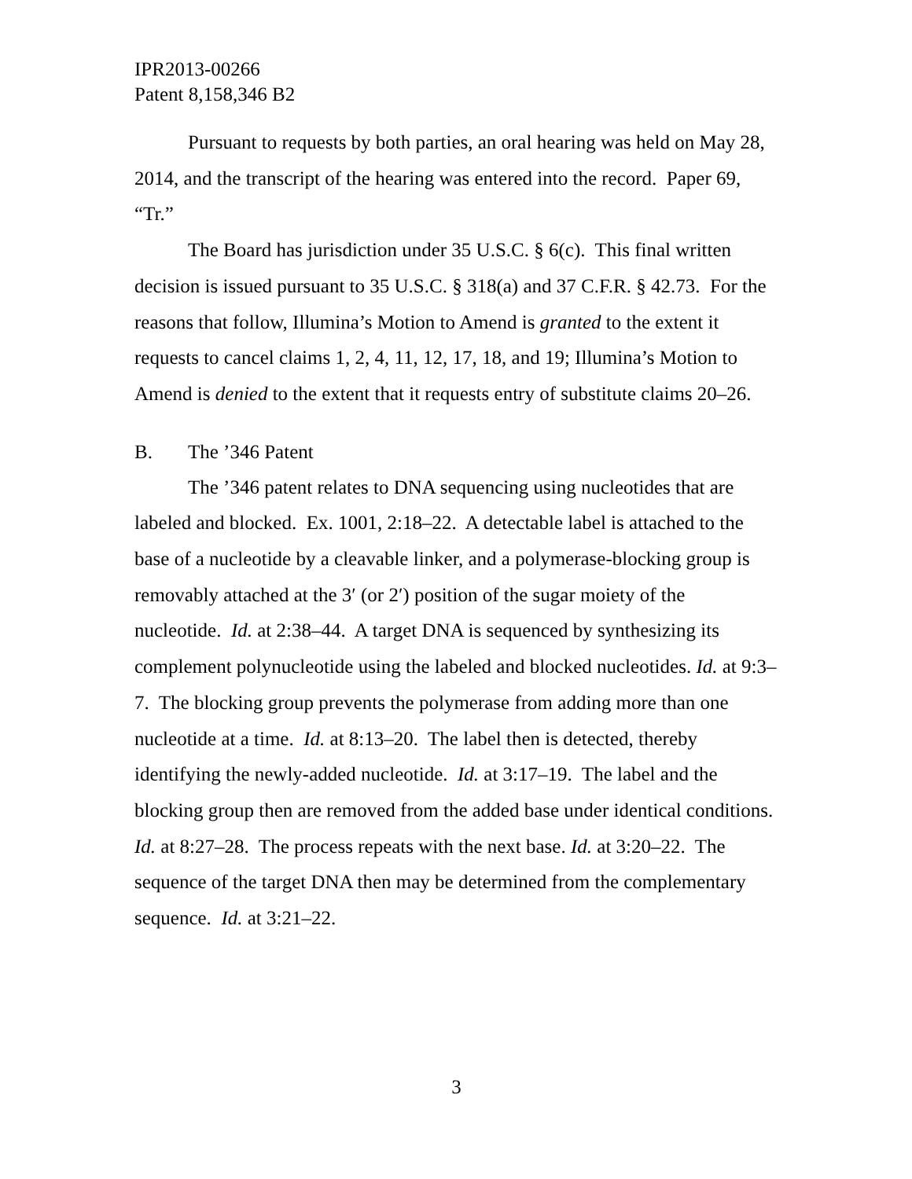IPR2013-00266
Patent 8,158,346 B2
Pursuant to requests by both parties, an oral hearing was held on May 28, 2014, and the transcript of the hearing was entered into the record. Paper 69, “Tr.”
The Board has jurisdiction under 35 U.S.C. § 6(c). This final written decision is issued pursuant to 35 U.S.C. § 318(a) and 37 C.F.R. § 42.73. For the reasons that follow, Illumina’s Motion to Amend is granted to the extent it requests to cancel claims 1, 2, 4, 11, 12, 17, 18, and 19; Illumina’s Motion to Amend is denied to the extent that it requests entry of substitute claims 20–26.
B. The ’346 Patent
The ’346 patent relates to DNA sequencing using nucleotides that are labeled and blocked. Ex. 1001, 2:18–22. A detectable label is attached to the base of a nucleotide by a cleavable linker, and a polymerase-blocking group is removably attached at the 3′ (or 2′) position of the sugar moiety of the nucleotide. Id. at 2:38–44. A target DNA is sequenced by synthesizing its complement polynucleotide using the labeled and blocked nucleotides. Id. at 9:3–7. The blocking group prevents the polymerase from adding more than one nucleotide at a time. Id. at 8:13–20. The label then is detected, thereby identifying the newly-added nucleotide. Id. at 3:17–19. The label and the blocking group then are removed from the added base under identical conditions. Id. at 8:27–28. The process repeats with the next base. Id. at 3:20–22. The sequence of the target DNA then may be determined from the complementary sequence. Id. at 3:21–22.
3